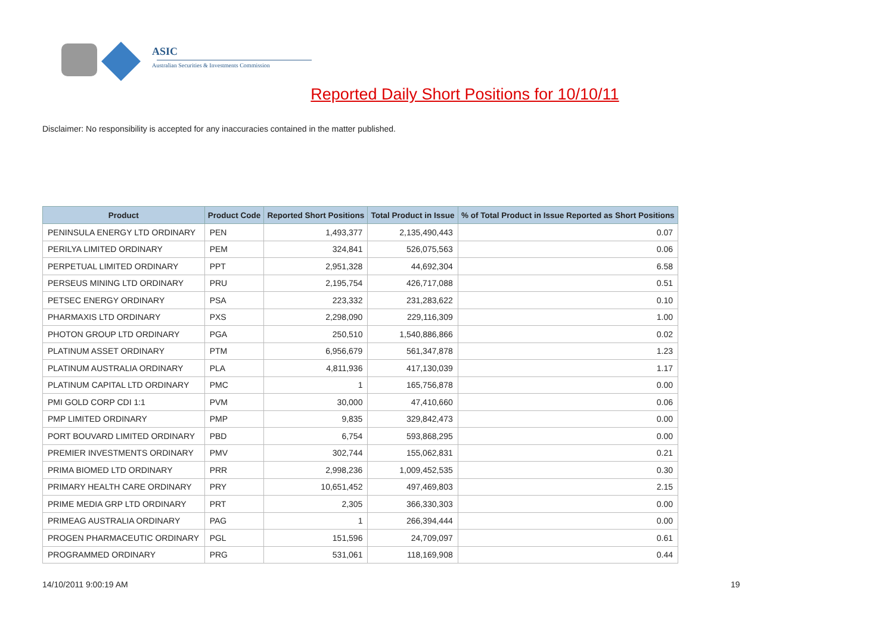ASIC
Australian Securities & Investments Commission
Reported Daily Short Positions for 10/10/11
Disclaimer: No responsibility is accepted for any inaccuracies contained in the matter published.
| Product | Product Code | Reported Short Positions | Total Product in Issue | % of Total Product in Issue Reported as Short Positions |
| --- | --- | --- | --- | --- |
| PENINSULA ENERGY LTD ORDINARY | PEN | 1,493,377 | 2,135,490,443 | 0.07 |
| PERILYA LIMITED ORDINARY | PEM | 324,841 | 526,075,563 | 0.06 |
| PERPETUAL LIMITED ORDINARY | PPT | 2,951,328 | 44,692,304 | 6.58 |
| PERSEUS MINING LTD ORDINARY | PRU | 2,195,754 | 426,717,088 | 0.51 |
| PETSEC ENERGY ORDINARY | PSA | 223,332 | 231,283,622 | 0.10 |
| PHARMAXIS LTD ORDINARY | PXS | 2,298,090 | 229,116,309 | 1.00 |
| PHOTON GROUP LTD ORDINARY | PGA | 250,510 | 1,540,886,866 | 0.02 |
| PLATINUM ASSET ORDINARY | PTM | 6,956,679 | 561,347,878 | 1.23 |
| PLATINUM AUSTRALIA ORDINARY | PLA | 4,811,936 | 417,130,039 | 1.17 |
| PLATINUM CAPITAL LTD ORDINARY | PMC | 1 | 165,756,878 | 0.00 |
| PMI GOLD CORP CDI 1:1 | PVM | 30,000 | 47,410,660 | 0.06 |
| PMP LIMITED ORDINARY | PMP | 9,835 | 329,842,473 | 0.00 |
| PORT BOUVARD LIMITED ORDINARY | PBD | 6,754 | 593,868,295 | 0.00 |
| PREMIER INVESTMENTS ORDINARY | PMV | 302,744 | 155,062,831 | 0.21 |
| PRIMA BIOMED LTD ORDINARY | PRR | 2,998,236 | 1,009,452,535 | 0.30 |
| PRIMARY HEALTH CARE ORDINARY | PRY | 10,651,452 | 497,469,803 | 2.15 |
| PRIME MEDIA GRP LTD ORDINARY | PRT | 2,305 | 366,330,303 | 0.00 |
| PRIMEAG AUSTRALIA ORDINARY | PAG | 1 | 266,394,444 | 0.00 |
| PROGEN PHARMACEUTIC ORDINARY | PGL | 151,596 | 24,709,097 | 0.61 |
| PROGRAMMED ORDINARY | PRG | 531,061 | 118,169,908 | 0.44 |
14/10/2011 9:00:19 AM 19